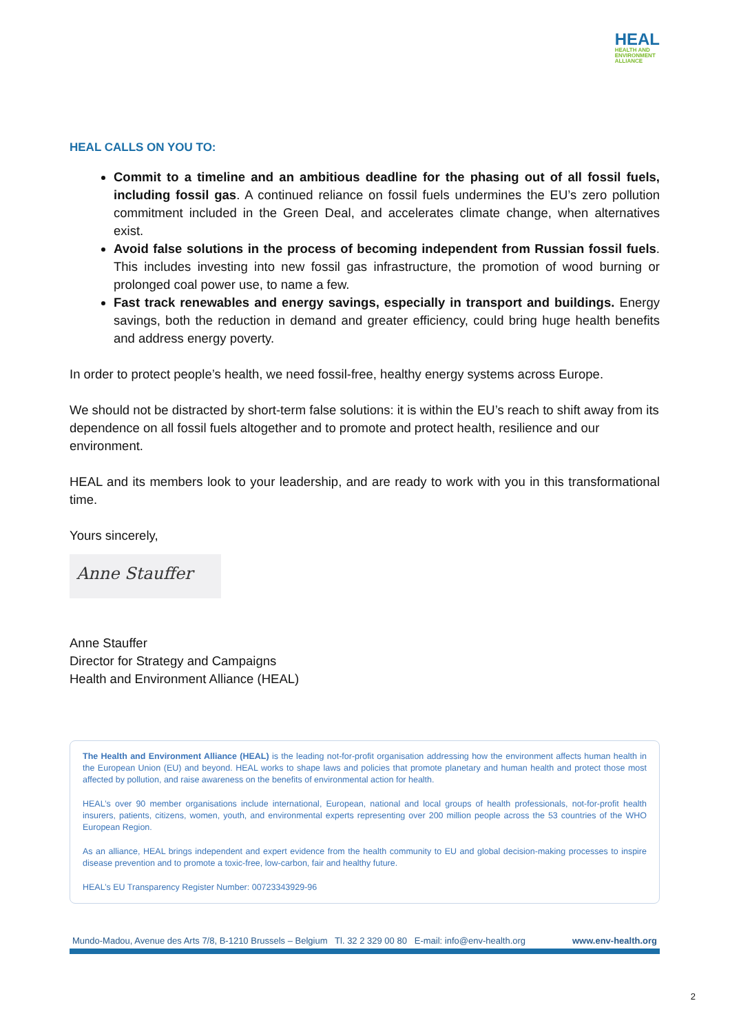HEAL
HEALTH AND
ENVIRONMENT
ALLIANCE
HEAL CALLS ON YOU TO:
Commit to a timeline and an ambitious deadline for the phasing out of all fossil fuels, including fossil gas. A continued reliance on fossil fuels undermines the EU’s zero pollution commitment included in the Green Deal, and accelerates climate change, when alternatives exist.
Avoid false solutions in the process of becoming independent from Russian fossil fuels. This includes investing into new fossil gas infrastructure, the promotion of wood burning or prolonged coal power use, to name a few.
Fast track renewables and energy savings, especially in transport and buildings. Energy savings, both the reduction in demand and greater efficiency, could bring huge health benefits and address energy poverty.
In order to protect people’s health, we need fossil-free, healthy energy systems across Europe.
We should not be distracted by short-term false solutions: it is within the EU’s reach to shift away from its dependence on all fossil fuels altogether and to promote and protect health, resilience and our environment.
HEAL and its members look to your leadership, and are ready to work with you in this transformational time.
Yours sincerely,
Anne Stauffer
Anne Stauffer
Director for Strategy and Campaigns
Health and Environment Alliance (HEAL)
The Health and Environment Alliance (HEAL) is the leading not-for-profit organisation addressing how the environment affects human health in the European Union (EU) and beyond. HEAL works to shape laws and policies that promote planetary and human health and protect those most affected by pollution, and raise awareness on the benefits of environmental action for health.
HEAL’s over 90 member organisations include international, European, national and local groups of health professionals, not-for-profit health insurers, patients, citizens, women, youth, and environmental experts representing over 200 million people across the 53 countries of the WHO European Region.
As an alliance, HEAL brings independent and expert evidence from the health community to EU and global decision-making processes to inspire disease prevention and to promote a toxic-free, low-carbon, fair and healthy future.
HEAL’s EU Transparency Register Number: 00723343929-96
Mundo-Madou, Avenue des Arts 7/8, B-1210 Brussels – Belgium Tl. 32 2 329 00 80 E-mail: info@env-health.org www.env-health.org
2